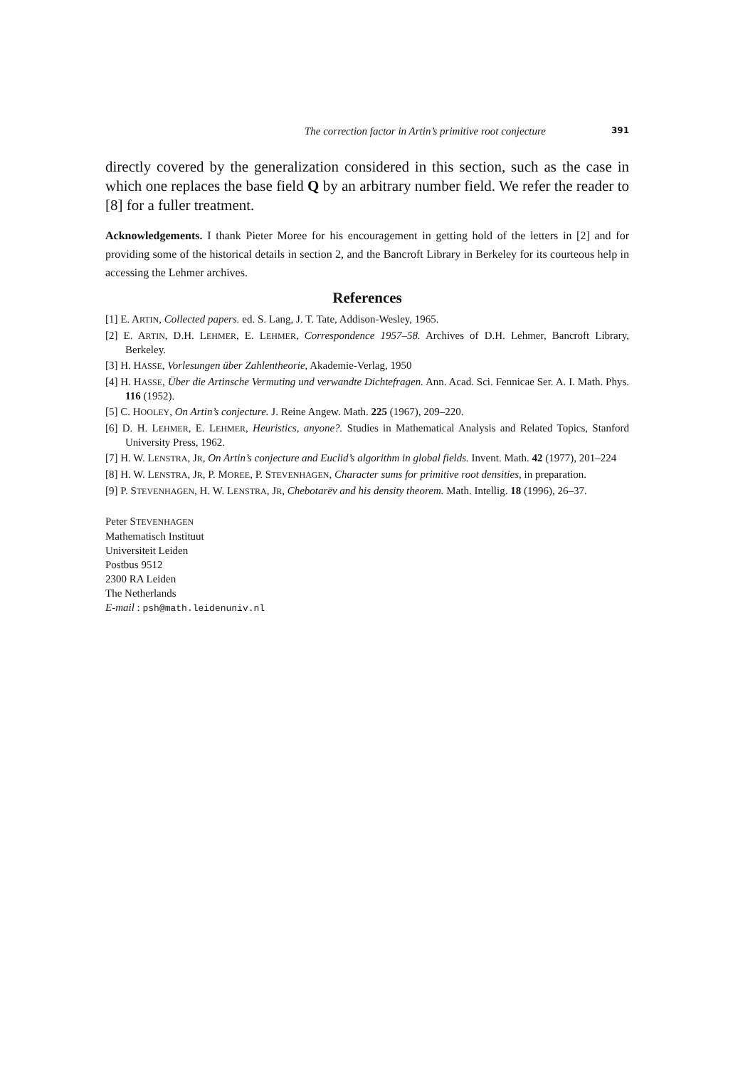The correction factor in Artin’s primitive root conjecture 391
directly covered by the generalization considered in this section, such as the case in which one replaces the base field Q by an arbitrary number field. We refer the reader to [8] for a fuller treatment.
Acknowledgements. I thank Pieter Moree for his encouragement in getting hold of the letters in [2] and for providing some of the historical details in section 2, and the Bancroft Library in Berkeley for its courteous help in accessing the Lehmer archives.
References
[1] E. ARTIN, Collected papers. ed. S. Lang, J. T. Tate, Addison-Wesley, 1965.
[2] E. ARTIN, D.H. LEHMER, E. LEHMER, Correspondence 1957–58. Archives of D.H. Lehmer, Bancroft Library, Berkeley.
[3] H. HASSE, Vorlesungen über Zahlentheorie, Akademie-Verlag, 1950
[4] H. HASSE, Über die Artinsche Vermuting und verwandte Dichtefragen. Ann. Acad. Sci. Fennicae Ser. A. I. Math. Phys. 116 (1952).
[5] C. HOOLEY, On Artin’s conjecture. J. Reine Angew. Math. 225 (1967), 209–220.
[6] D. H. LEHMER, E. LEHMER, Heuristics, anyone?. Studies in Mathematical Analysis and Related Topics, Stanford University Press, 1962.
[7] H. W. LENSTRA, JR, On Artin’s conjecture and Euclid’s algorithm in global fields. Invent. Math. 42 (1977), 201–224
[8] H. W. LENSTRA, JR, P. MOREE, P. STEVENHAGEN, Character sums for primitive root densities, in preparation.
[9] P. STEVENHAGEN, H. W. LENSTRA, JR, Chebotarëv and his density theorem. Math. Intellig. 18 (1996), 26–37.
Peter STEVENHAGEN
Mathematisch Instituut
Universiteit Leiden
Postbus 9512
2300 RA Leiden
The Netherlands
E-mail : psh@math.leidenuniv.nl